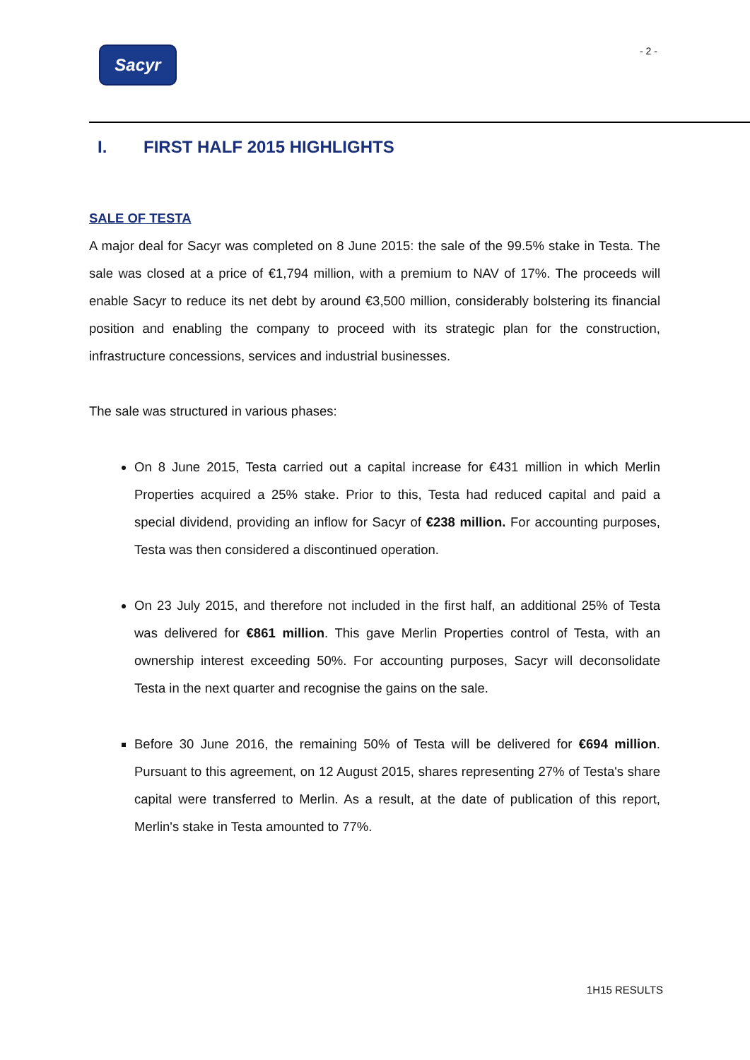Sacyr - 2 -
I. FIRST HALF 2015 HIGHLIGHTS
SALE OF TESTA
A major deal for Sacyr was completed on 8 June 2015: the sale of the 99.5% stake in Testa. The sale was closed at a price of €1,794 million, with a premium to NAV of 17%. The proceeds will enable Sacyr to reduce its net debt by around €3,500 million, considerably bolstering its financial position and enabling the company to proceed with its strategic plan for the construction, infrastructure concessions, services and industrial businesses.
The sale was structured in various phases:
On 8 June 2015, Testa carried out a capital increase for €431 million in which Merlin Properties acquired a 25% stake. Prior to this, Testa had reduced capital and paid a special dividend, providing an inflow for Sacyr of €238 million. For accounting purposes, Testa was then considered a discontinued operation.
On 23 July 2015, and therefore not included in the first half, an additional 25% of Testa was delivered for €861 million. This gave Merlin Properties control of Testa, with an ownership interest exceeding 50%. For accounting purposes, Sacyr will deconsolidate Testa in the next quarter and recognise the gains on the sale.
Before 30 June 2016, the remaining 50% of Testa will be delivered for €694 million. Pursuant to this agreement, on 12 August 2015, shares representing 27% of Testa's share capital were transferred to Merlin. As a result, at the date of publication of this report, Merlin's stake in Testa amounted to 77%.
1H15 RESULTS